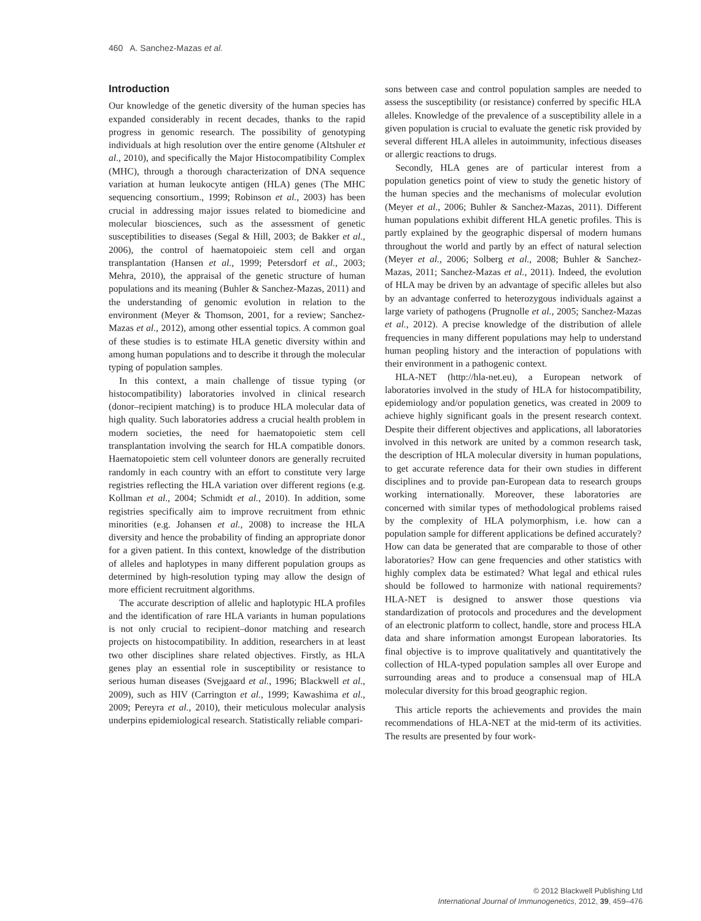460 A. Sanchez-Mazas et al.
Introduction
Our knowledge of the genetic diversity of the human species has expanded considerably in recent decades, thanks to the rapid progress in genomic research. The possibility of genotyping individuals at high resolution over the entire genome (Altshuler et al., 2010), and specifically the Major Histocompatibility Complex (MHC), through a thorough characterization of DNA sequence variation at human leukocyte antigen (HLA) genes (The MHC sequencing consortium., 1999; Robinson et al., 2003) has been crucial in addressing major issues related to biomedicine and molecular biosciences, such as the assessment of genetic susceptibilities to diseases (Segal & Hill, 2003; de Bakker et al., 2006), the control of haematopoieic stem cell and organ transplantation (Hansen et al., 1999; Petersdorf et al., 2003; Mehra, 2010), the appraisal of the genetic structure of human populations and its meaning (Buhler & Sanchez-Mazas, 2011) and the understanding of genomic evolution in relation to the environment (Meyer & Thomson, 2001, for a review; Sanchez-Mazas et al., 2012), among other essential topics. A common goal of these studies is to estimate HLA genetic diversity within and among human populations and to describe it through the molecular typing of population samples.
In this context, a main challenge of tissue typing (or histocompatibility) laboratories involved in clinical research (donor–recipient matching) is to produce HLA molecular data of high quality. Such laboratories address a crucial health problem in modern societies, the need for haematopoietic stem cell transplantation involving the search for HLA compatible donors. Haematopoietic stem cell volunteer donors are generally recruited randomly in each country with an effort to constitute very large registries reflecting the HLA variation over different regions (e.g. Kollman et al., 2004; Schmidt et al., 2010). In addition, some registries specifically aim to improve recruitment from ethnic minorities (e.g. Johansen et al., 2008) to increase the HLA diversity and hence the probability of finding an appropriate donor for a given patient. In this context, knowledge of the distribution of alleles and haplotypes in many different population groups as determined by high-resolution typing may allow the design of more efficient recruitment algorithms.
The accurate description of allelic and haplotypic HLA profiles and the identification of rare HLA variants in human populations is not only crucial to recipient–donor matching and research projects on histocompatibility. In addition, researchers in at least two other disciplines share related objectives. Firstly, as HLA genes play an essential role in susceptibility or resistance to serious human diseases (Svejgaard et al., 1996; Blackwell et al., 2009), such as HIV (Carrington et al., 1999; Kawashima et al., 2009; Pereyra et al., 2010), their meticulous molecular analysis underpins epidemiological research. Statistically reliable compari-
sons between case and control population samples are needed to assess the susceptibility (or resistance) conferred by specific HLA alleles. Knowledge of the prevalence of a susceptibility allele in a given population is crucial to evaluate the genetic risk provided by several different HLA alleles in autoimmunity, infectious diseases or allergic reactions to drugs.
Secondly, HLA genes are of particular interest from a population genetics point of view to study the genetic history of the human species and the mechanisms of molecular evolution (Meyer et al., 2006; Buhler & Sanchez-Mazas, 2011). Different human populations exhibit different HLA genetic profiles. This is partly explained by the geographic dispersal of modern humans throughout the world and partly by an effect of natural selection (Meyer et al., 2006; Solberg et al., 2008; Buhler & Sanchez-Mazas, 2011; Sanchez-Mazas et al., 2011). Indeed, the evolution of HLA may be driven by an advantage of specific alleles but also by an advantage conferred to heterozygous individuals against a large variety of pathogens (Prugnolle et al., 2005; Sanchez-Mazas et al., 2012). A precise knowledge of the distribution of allele frequencies in many different populations may help to understand human peopling history and the interaction of populations with their environment in a pathogenic context.
HLA-NET (http://hla-net.eu), a European network of laboratories involved in the study of HLA for histocompatibility, epidemiology and/or population genetics, was created in 2009 to achieve highly significant goals in the present research context. Despite their different objectives and applications, all laboratories involved in this network are united by a common research task, the description of HLA molecular diversity in human populations, to get accurate reference data for their own studies in different disciplines and to provide pan-European data to research groups working internationally. Moreover, these laboratories are concerned with similar types of methodological problems raised by the complexity of HLA polymorphism, i.e. how can a population sample for different applications be defined accurately? How can data be generated that are comparable to those of other laboratories? How can gene frequencies and other statistics with highly complex data be estimated? What legal and ethical rules should be followed to harmonize with national requirements? HLA-NET is designed to answer those questions via standardization of protocols and procedures and the development of an electronic platform to collect, handle, store and process HLA data and share information amongst European laboratories. Its final objective is to improve qualitatively and quantitatively the collection of HLA-typed population samples all over Europe and surrounding areas and to produce a consensual map of HLA molecular diversity for this broad geographic region.
This article reports the achievements and provides the main recommendations of HLA-NET at the mid-term of its activities. The results are presented by four work-
© 2012 Blackwell Publishing Ltd
International Journal of Immunogenetics, 2012, 39, 459–476